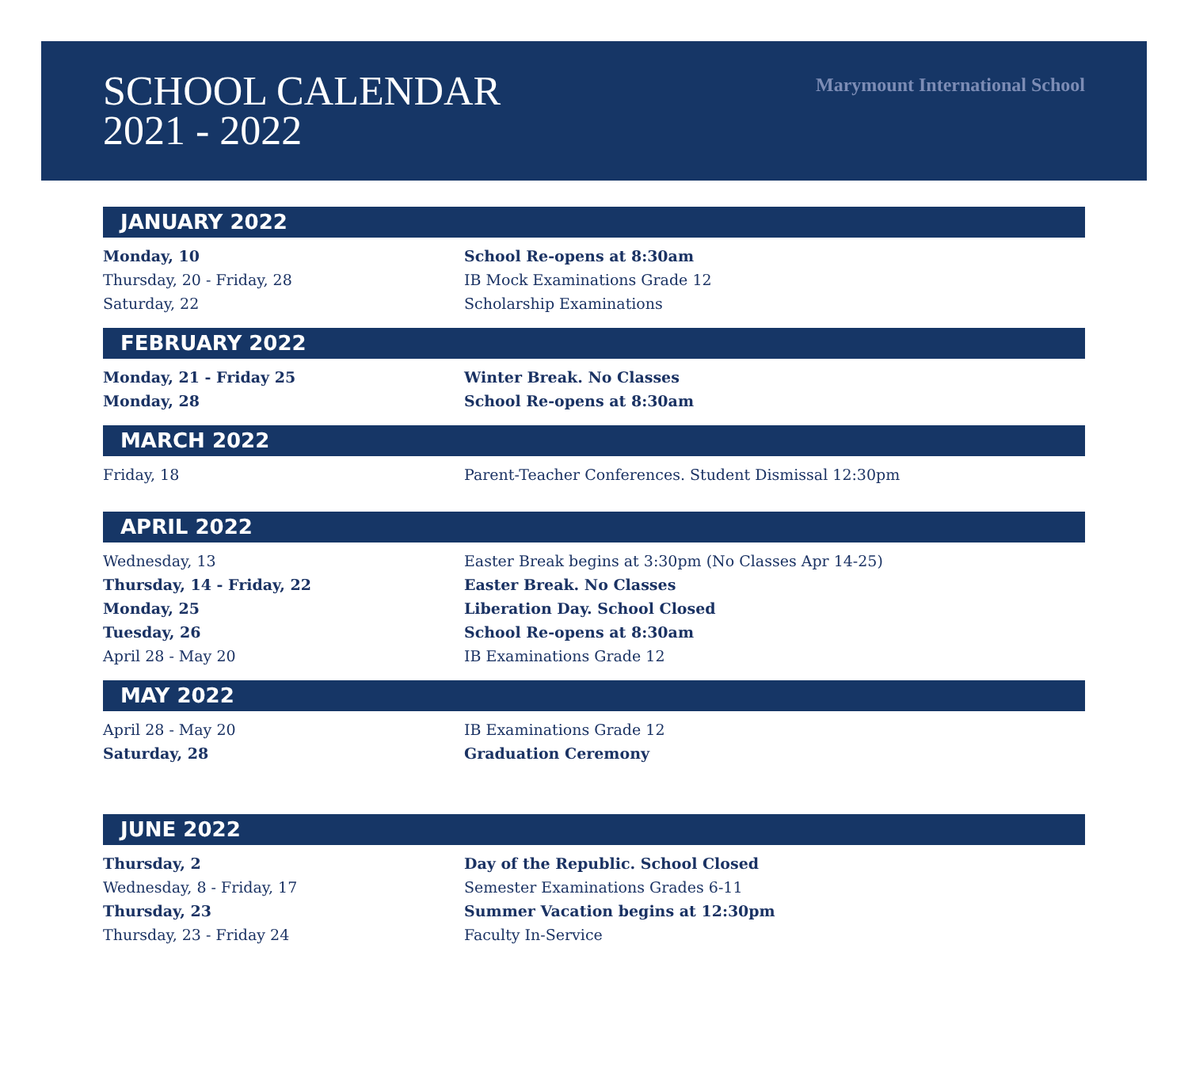SCHOOL CALENDAR
2021 - 2022
Marymount International School
JANUARY 2022
| Monday, 10 | School Re-opens at 8:30am |
| Thursday, 20 - Friday, 28 | IB Mock Examinations Grade 12 |
| Saturday, 22 | Scholarship Examinations |
FEBRUARY 2022
| Monday, 21 - Friday 25 | Winter Break. No Classes |
| Monday, 28 | School Re-opens at 8:30am |
MARCH 2022
| Friday, 18 | Parent-Teacher Conferences. Student Dismissal 12:30pm |
APRIL 2022
| Wednesday, 13 | Easter Break begins at 3:30pm (No Classes Apr 14-25) |
| Thursday, 14 - Friday, 22 | Easter Break. No Classes |
| Monday, 25 | Liberation Day. School Closed |
| Tuesday, 26 | School Re-opens at 8:30am |
| April 28 - May 20 | IB Examinations Grade 12 |
MAY 2022
| April 28 - May 20 | IB Examinations Grade 12 |
| Saturday, 28 | Graduation Ceremony |
JUNE 2022
| Thursday, 2 | Day of the Republic. School Closed |
| Wednesday, 8 - Friday, 17 | Semester Examinations Grades 6-11 |
| Thursday, 23 | Summer Vacation begins at 12:30pm |
| Thursday, 23 - Friday 24 | Faculty In-Service |